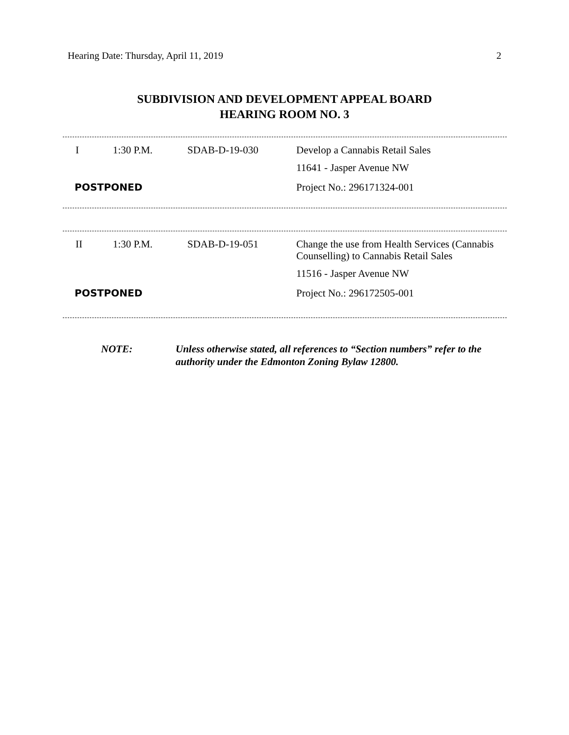Hearing Date: Thursday, April 11, 2019 2
SUBDIVISION AND DEVELOPMENT APPEAL BOARD
HEARING ROOM NO. 3
| I | 1:30 P.M. | SDAB-D-19-030 | Develop a Cannabis Retail Sales |
| | | | 11641 - Jasper Avenue NW |
| POSTPONED | | | Project No.: 296171324-001 |
| II | 1:30 P.M. | SDAB-D-19-051 | Change the use from Health Services (Cannabis Counselling) to Cannabis Retail Sales |
| | | | 11516 - Jasper Avenue NW |
| POSTPONED | | | Project No.: 296172505-001 |
NOTE: Unless otherwise stated, all references to “Section numbers” refer to the authority under the Edmonton Zoning Bylaw 12800.